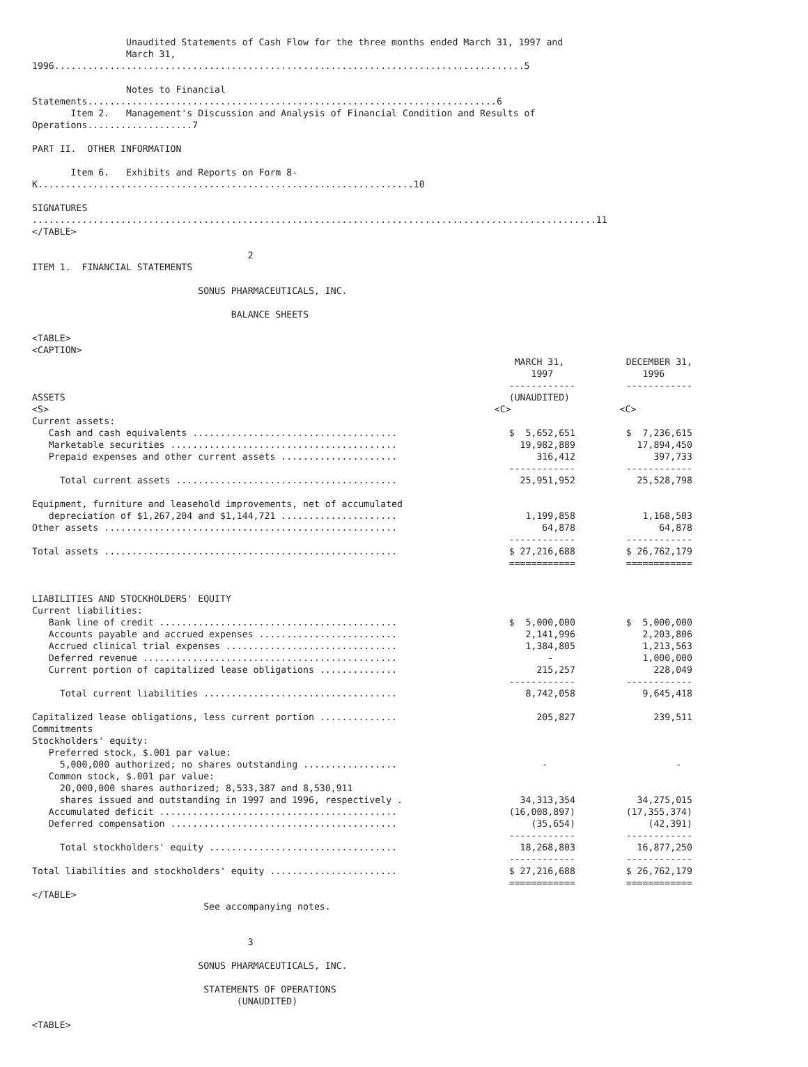Unaudited Statements of Cash Flow for the three months ended March 31, 1997 and
                 March 31,
1996.....................................................................................5

                 Notes to Financial
Statements..........................................................................6
       Item 2.   Management's Discussion and Analysis of Financial Condition and Results of
Operations...................7

PART II.  OTHER INFORMATION

       Item 6.   Exhibits and Reports on Form 8-
K....................................................................10

SIGNATURES
......................................................................................................11
</TABLE>

                                       2
ITEM 1.  FINANCIAL STATEMENTS

                              SONUS PHARMACEUTICALS, INC.

                                    BALANCE SHEETS

<TABLE>
<CAPTION>
| | MARCH 31, 1997 ------------ | DECEMBER 31, 1996 ------------ |
| ASSETS | (UNAUDITED) | |
| <S> | <C> | <C> |
| Current assets: | | |
| Cash and cash equivalents ..................................... | $ 5,652,651 | $ 7,236,615 |
| Marketable securities ......................................... | 19,982,889 | 17,894,450 |
| Prepaid expenses and other current assets ..................... | 316,412 ------------ | 397,733 ------------ |
| Total current assets ........................................ | 25,951,952 | 25,528,798 |
| Equipment, furniture and leasehold improvements, net of accumulated depreciation of $1,267,204 and $1,144,721 ..................... | 1,199,858 | 1,168,503 |
| Other assets ..................................................... | 64,878 ------------ | 64,878 ------------ |
| Total assets ..................................................... | $ 27,216,688 ============ | $ 26,762,179 ============ |
| LIABILITIES AND STOCKHOLDERS' EQUITY | | |
| Current liabilities: | | |
| Bank line of credit ........................................... | $ 5,000,000 | $ 5,000,000 |
| Accounts payable and accrued expenses ......................... | 2,141,996 | 2,203,806 |
| Accrued clinical trial expenses ............................... | 1,384,805 | 1,213,563 |
| Deferred revenue .............................................. | - | 1,000,000 |
| Current portion of capitalized lease obligations .............. | 215,257 ------------ | 228,049 ------------ |
| Total current liabilities ................................... | 8,742,058 | 9,645,418 |
| Capitalized lease obligations, less current portion .............. | 205,827 | 239,511 |
| Commitments | | |
| Stockholders' equity: | | |
| Preferred stock, $.001 par value: 5,000,000 authorized; no shares outstanding ................. | - | - |
| Common stock, $.001 par value: 20,000,000 shares authorized; 8,533,387 and 8,530,911 shares issued and outstanding in 1997 and 1996, respectively . | 34,313,354 | 34,275,015 |
| Accumulated deficit ........................................... | (16,008,897) | (17,355,374) |
| Deferred compensation ......................................... | (35,654) ------------ | (42,391) ------------ |
| Total stockholders' equity .................................. | 18,268,803 ------------ | 16,877,250 ------------ |
| Total liabilities and stockholders' equity ....................... | $ 27,216,688 ============ | $ 26,762,179 ============ |
</TABLE>
                               See accompanying notes.


                                       3

                              SONUS PHARMACEUTICALS, INC.

                               STATEMENTS OF OPERATIONS
                                     (UNAUDITED)

<TABLE>